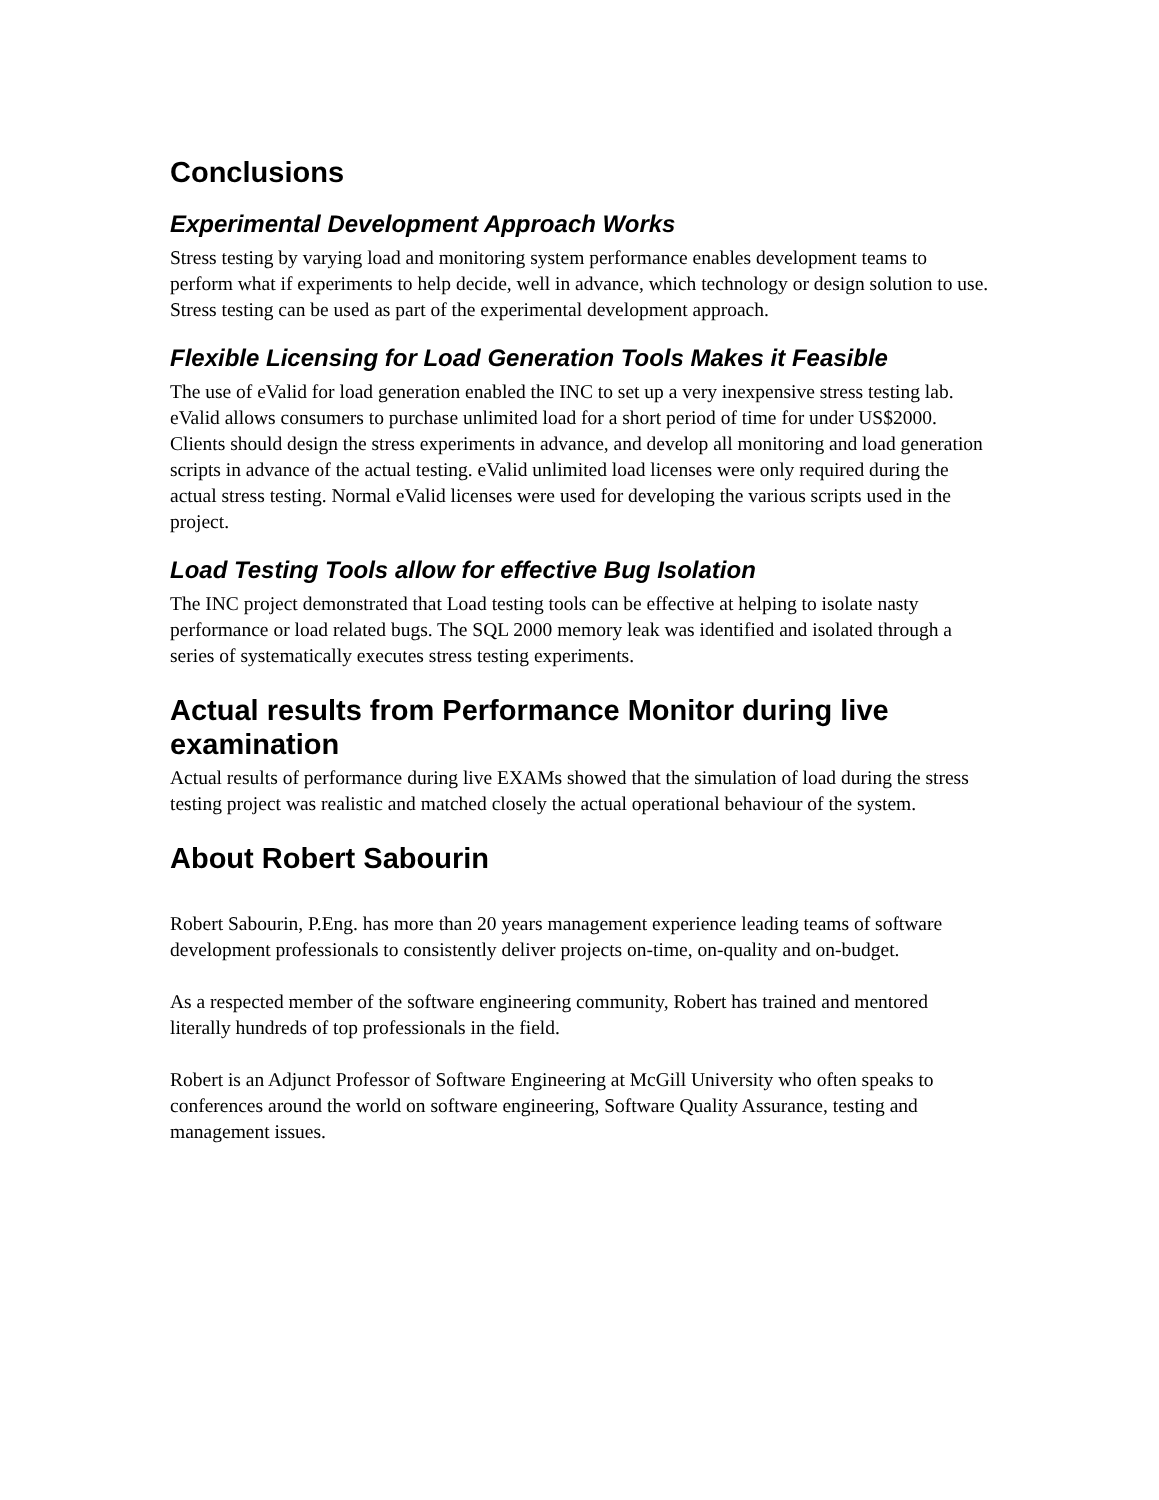Conclusions
Experimental Development Approach Works
Stress testing by varying load and monitoring system performance enables development teams to perform what if experiments to help decide, well in advance, which technology or design solution to use. Stress testing can be used as part of the experimental development approach.
Flexible Licensing for Load Generation Tools Makes it Feasible
The use of eValid for load generation enabled the INC to set up a very inexpensive stress testing lab. eValid allows consumers to purchase unlimited load for a short period of time for under US$2000. Clients should design the stress experiments in advance, and develop all monitoring and load generation scripts in advance of the actual testing. eValid unlimited load licenses were only required during the actual stress testing. Normal eValid licenses were used for developing the various scripts used in the project.
Load Testing Tools allow for effective Bug Isolation
The INC project demonstrated that Load testing tools can be effective at helping to isolate nasty performance or load related bugs. The SQL 2000 memory leak was identified and isolated through a series of systematically executes stress testing experiments.
Actual results from Performance Monitor during live examination
Actual results of performance during live EXAMs showed that the simulation of load during the stress testing project was realistic and matched closely the actual operational behaviour of the system.
About Robert Sabourin
Robert Sabourin, P.Eng. has more than 20 years management experience leading teams of software development professionals to consistently deliver projects on-time, on-quality and on-budget.
As a respected member of the software engineering community, Robert has trained and mentored literally hundreds of top professionals in the field.
Robert is an Adjunct Professor of Software Engineering at McGill University who often speaks to conferences around the world on software engineering, Software Quality Assurance, testing and management issues.